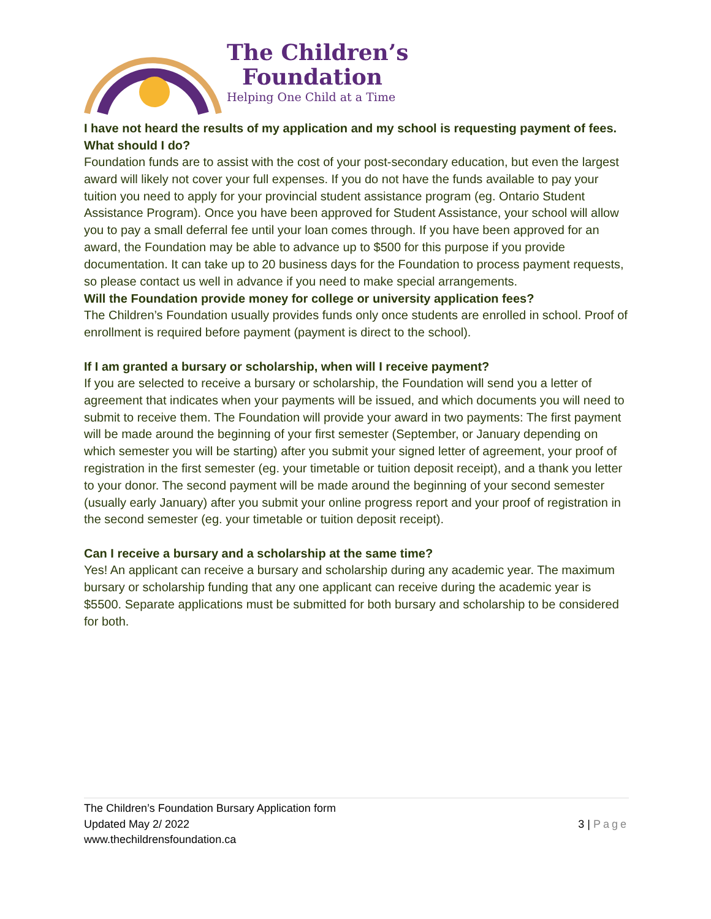The Children’s
Foundation
Helping One Child at a Time
I have not heard the results of my application and my school is requesting payment of fees. What should I do?
Foundation funds are to assist with the cost of your post-secondary education, but even the largest award will likely not cover your full expenses. If you do not have the funds available to pay your tuition you need to apply for your provincial student assistance program (eg. Ontario Student Assistance Program). Once you have been approved for Student Assistance, your school will allow you to pay a small deferral fee until your loan comes through. If you have been approved for an award, the Foundation may be able to advance up to $500 for this purpose if you provide documentation. It can take up to 20 business days for the Foundation to process payment requests, so please contact us well in advance if you need to make special arrangements.
Will the Foundation provide money for college or university application fees?
The Children’s Foundation usually provides funds only once students are enrolled in school. Proof of enrollment is required before payment (payment is direct to the school).
If I am granted a bursary or scholarship, when will I receive payment?
If you are selected to receive a bursary or scholarship, the Foundation will send you a letter of agreement that indicates when your payments will be issued, and which documents you will need to submit to receive them. The Foundation will provide your award in two payments: The first payment will be made around the beginning of your first semester (September, or January depending on which semester you will be starting) after you submit your signed letter of agreement, your proof of registration in the first semester (eg. your timetable or tuition deposit receipt), and a thank you letter to your donor. The second payment will be made around the beginning of your second semester (usually early January) after you submit your online progress report and your proof of registration in the second semester (eg. your timetable or tuition deposit receipt).
Can I receive a bursary and a scholarship at the same time?
Yes! An applicant can receive a bursary and scholarship during any academic year. The maximum bursary or scholarship funding that any one applicant can receive during the academic year is $5500. Separate applications must be submitted for both bursary and scholarship to be considered for both.
The Children’s Foundation Bursary Application form
Updated May 2/ 2022
www.thechildrensfoundation.ca
3 | Page